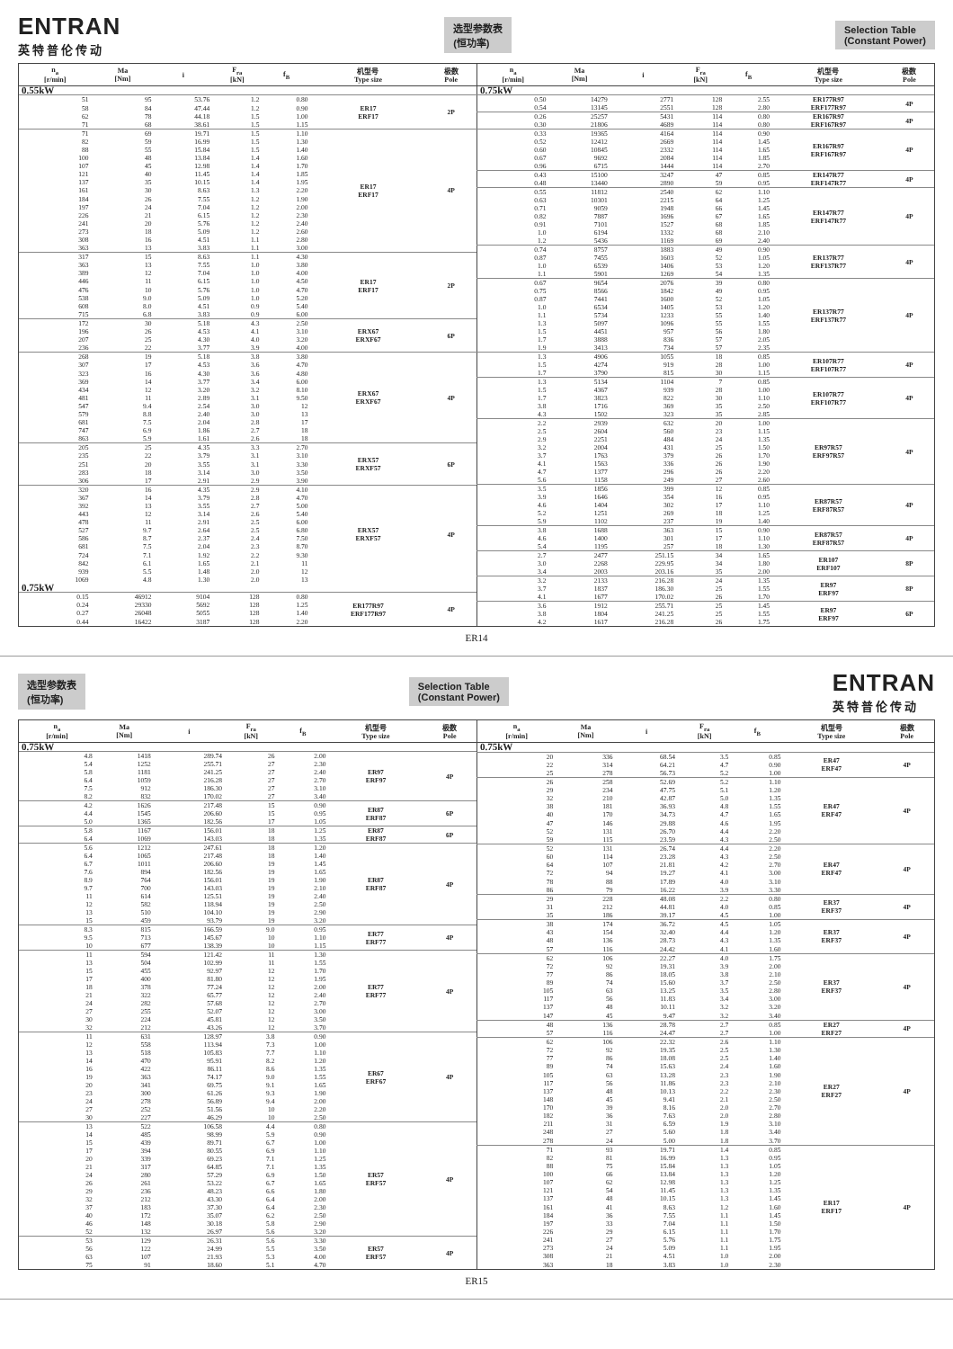ENTRAN
英特普伦传动
选型参数表
(恒功率)
Selection Table
(Constant Power)
| n<sub>a</sub> [r/min] | Ma [Nm] | i | F<sub>ra</sub> [kN] | f<sub>B</sub> | 机型号 Type size | 极数 Pole |
| --- | --- | --- | --- | --- | --- | --- |
| 0.55kW | | | | | | |
| 51 | 95 | 53.76 | 1.2 | 0.80 | ER17 ERF17 | 2P |
| 58 | 84 | 47.44 | 1.2 | 0.90 | | |
| 62 | 78 | 44.18 | 1.5 | 1.00 | | |
| 71 | 68 | 38.61 | 1.5 | 1.15 | | |
| 71 | 69 | 19.71 | 1.5 | 1.10 | ER17 ERF17 | 4P |
| 82 | 59 | 16.99 | 1.5 | 1.30 | | |
| 88 | 55 | 15.84 | 1.5 | 1.40 | | |
| 100 | 48 | 13.84 | 1.4 | 1.60 | | |
| 107 | 45 | 12.98 | 1.4 | 1.70 | | |
| 121 | 40 | 11.45 | 1.4 | 1.85 | | |
| 137 | 35 | 10.15 | 1.4 | 1.95 | | |
| 161 | 30 | 8.63 | 1.3 | 2.20 | | |
| 184 | 26 | 7.55 | 1.2 | 1.90 | | |
| 197 | 24 | 7.04 | 1.2 | 2.00 | | |
| 226 | 21 | 6.15 | 1.2 | 2.30 | | |
| 241 | 20 | 5.76 | 1.2 | 2.40 | | |
| 273 | 18 | 5.09 | 1.2 | 2.60 | | |
| 308 | 16 | 4.51 | 1.1 | 2.80 | | |
| 363 | 13 | 3.83 | 1.1 | 3.00 | | |
| 317 | 15 | 8.63 | 1.1 | 4.30 | ER17 ERF17 | 2P |
| 363 | 13 | 7.55 | 1.0 | 3.80 | | |
| 389 | 12 | 7.04 | 1.0 | 4.00 | | |
| 446 | 11 | 6.15 | 1.0 | 4.50 | | |
| 476 | 10 | 5.76 | 1.0 | 4.70 | | |
| 538 | 9.0 | 5.09 | 1.0 | 5.20 | | |
| 608 | 8.0 | 4.51 | 0.9 | 5.40 | | |
| 715 | 6.8 | 3.83 | 0.9 | 6.00 | | |
| 172 | 30 | 5.18 | 4.3 | 2.50 | ERX67 ERXF67 | 6P |
| 196 | 26 | 4.53 | 4.1 | 3.10 | | |
| 207 | 25 | 4.30 | 4.0 | 3.20 | | |
| 236 | 22 | 3.77 | 3.9 | 4.00 | | |
| 268 | 19 | 5.18 | 3.8 | 3.80 | ERX67 ERXF67 | 4P |
| 307 | 17 | 4.53 | 3.6 | 4.70 | | |
| 323 | 16 | 4.30 | 3.6 | 4.80 | | |
| 369 | 14 | 3.77 | 3.4 | 6.00 | | |
| 434 | 12 | 3.20 | 3.2 | 8.10 | | |
| 481 | 11 | 2.89 | 3.1 | 9.50 | | |
| 547 | 9.4 | 2.54 | 3.0 | 12 | | |
| 579 | 8.8 | 2.40 | 3.0 | 13 | | |
| 681 | 7.5 | 2.04 | 2.8 | 17 | | |
| 747 | 6.9 | 1.86 | 2.7 | 18 | | |
| 863 | 5.9 | 1.61 | 2.6 | 18 | | |
| 205 | 25 | 4.35 | 3.3 | 2.70 | ERX57 ERXF57 | 6P |
| 235 | 22 | 3.79 | 3.1 | 3.10 | | |
| 251 | 20 | 3.55 | 3.1 | 3.30 | | |
| 283 | 18 | 3.14 | 3.0 | 3.50 | | |
| 306 | 17 | 2.91 | 2.9 | 3.90 | | |
| 320 | 16 | 4.35 | 2.9 | 4.10 | ERX57 ERXF57 | 4P |
| 367 | 14 | 3.79 | 2.8 | 4.70 | | |
| 392 | 13 | 3.55 | 2.7 | 5.00 | | |
| 443 | 12 | 3.14 | 2.6 | 5.40 | | |
| 478 | 11 | 2.91 | 2.5 | 6.00 | | |
| 527 | 9.7 | 2.64 | 2.5 | 6.80 | | |
| 586 | 8.7 | 2.37 | 2.4 | 7.50 | | |
| 681 | 7.5 | 2.04 | 2.3 | 8.70 | | |
| 724 | 7.1 | 1.92 | 2.2 | 9.30 | | |
| 842 | 6.1 | 1.65 | 2.1 | 11 | | |
| 939 | 5.5 | 1.48 | 2.0 | 12 | | |
| 1069 | 4.8 | 1.30 | 2.0 | 13 | | |
| 0.75kW | | | | | | |
| 0.15 | 46912 | 9104 | 128 | 0.80 | ER177R97 ERF177R97 | 4P |
| 0.24 | 29330 | 5692 | 128 | 1.25 | | |
| 0.27 | 26048 | 5055 | 128 | 1.40 | | |
| 0.44 | 16422 | 3187 | 128 | 2.20 | | |
| n<sub>a</sub> [r/min] | Ma [Nm] | i | F<sub>ra</sub> [kN] | f<sub>B</sub> | 机型号 Type size | 极数 Pole |
| --- | --- | --- | --- | --- | --- | --- |
| 0.75kW | | | | | | |
| 0.50 | 14279 | 2771 | 128 | 2.55 | ER177R97 ERF177R97 | 4P |
| 0.54 | 13145 | 2551 | 128 | 2.80 | | |
| 0.26 | 25257 | 5431 | 114 | 0.80 | ER167R97 ERF167R97 | 4P |
| 0.30 | 21806 | 4689 | 114 | 0.80 | | |
| 0.33 | 19365 | 4164 | 114 | 0.90 | ER167R97 ERF167R97 | 4P |
| 0.52 | 12412 | 2669 | 114 | 1.45 | | |
| 0.60 | 10845 | 2332 | 114 | 1.65 | | |
| 0.67 | 9692 | 2084 | 114 | 1.85 | | |
| 0.96 | 6715 | 1444 | 114 | 2.70 | | |
| 0.43 | 15100 | 3247 | 47 | 0.85 | ER147R77 ERF147R77 | 4P |
| 0.48 | 13440 | 2890 | 59 | 0.95 | | |
| 0.55 | 11812 | 2540 | 62 | 1.10 | ER147R77 ERF147R77 | 4P |
| 0.63 | 10301 | 2215 | 64 | 1.25 | | |
| 0.71 | 9059 | 1948 | 66 | 1.45 | | |
| 0.82 | 7887 | 1696 | 67 | 1.65 | | |
| 0.91 | 7101 | 1527 | 68 | 1.85 | | |
| 1.0 | 6194 | 1332 | 68 | 2.10 | | |
| 1.2 | 5436 | 1169 | 69 | 2.40 | | |
| 0.74 | 8757 | 1883 | 49 | 0.90 | ER137R77 ERF137R77 | 4P |
| 0.87 | 7455 | 1603 | 52 | 1.05 | | |
| 1.0 | 6539 | 1406 | 53 | 1.20 | | |
| 1.1 | 5901 | 1269 | 54 | 1.35 | | |
| 0.67 | 9654 | 2076 | 39 | 0.80 | ER137R77 ERF137R77 | 4P |
| 0.75 | 8566 | 1842 | 49 | 0.95 | | |
| 0.87 | 7441 | 1600 | 52 | 1.05 | | |
| 1.0 | 6534 | 1405 | 53 | 1.20 | | |
| 1.1 | 5734 | 1233 | 55 | 1.40 | | |
| 1.3 | 5097 | 1096 | 55 | 1.55 | | |
| 1.5 | 4451 | 957 | 56 | 1.80 | | |
| 1.7 | 3888 | 836 | 57 | 2.05 | | |
| 1.9 | 3413 | 734 | 57 | 2.35 | | |
| 1.3 | 4906 | 1055 | 18 | 0.85 | ER107R77 ERF107R77 | 4P |
| 1.5 | 4274 | 919 | 28 | 1.00 | | |
| 1.7 | 3790 | 815 | 30 | 1.15 | | |
| 1.3 | 5134 | 1104 | 7 | 0.85 | ER107R77 ERF107R77 | 4P |
| 1.5 | 4367 | 939 | 28 | 1.00 | | |
| 1.7 | 3823 | 822 | 30 | 1.10 | | |
| 3.8 | 1716 | 369 | 35 | 2.50 | | |
| 4.3 | 1502 | 323 | 35 | 2.85 | | |
| 2.2 | 2939 | 632 | 20 | 1.00 | ER97R57 ERF97R57 | 4P |
| 2.5 | 2604 | 560 | 23 | 1.15 | | |
| 2.9 | 2251 | 484 | 24 | 1.35 | | |
| 3.2 | 2004 | 431 | 25 | 1.50 | | |
| 3.7 | 1763 | 379 | 26 | 1.70 | | |
| 4.1 | 1563 | 336 | 26 | 1.90 | | |
| 4.7 | 1377 | 296 | 26 | 2.20 | | |
| 5.6 | 1158 | 249 | 27 | 2.60 | | |
| 3.5 | 1856 | 399 | 12 | 0.85 | ER87R57 ERF87R57 | 4P |
| 3.9 | 1646 | 354 | 16 | 0.95 | | |
| 4.6 | 1404 | 302 | 17 | 1.10 | | |
| 5.2 | 1251 | 269 | 18 | 1.25 | | |
| 5.9 | 1102 | 237 | 19 | 1.40 | | |
| 3.8 | 1688 | 363 | 15 | 0.90 | ER87R57 ERF87R57 | 4P |
| 4.6 | 1400 | 301 | 17 | 1.10 | | |
| 5.4 | 1195 | 257 | 18 | 1.30 | | |
| 2.7 | 2477 | 251.15 | 34 | 1.65 | ER107 ERF107 | 8P |
| 3.0 | 2268 | 229.95 | 34 | 1.80 | | |
| 3.4 | 2003 | 203.16 | 35 | 2.00 | | |
| 3.2 | 2133 | 216.28 | 24 | 1.35 | ER97 ERF97 | 8P |
| 3.7 | 1837 | 186.30 | 25 | 1.55 | | |
| 4.1 | 1677 | 170.02 | 26 | 1.70 | | |
| 3.6 | 1912 | 255.71 | 25 | 1.45 | ER97 ERF97 | 6P |
| 3.8 | 1804 | 241.25 | 25 | 1.55 | | |
| 4.2 | 1617 | 216.28 | 26 | 1.75 | | |
ER14
选型参数表
(恒功率)
Selection Table
(Constant Power)
ENTRAN
英特普伦传动
| n<sub>a</sub> [r/min] | Ma [Nm] | i | F<sub>ra</sub> [kN] | f<sub>B</sub> | 机型号 Type size | 极数 Pole |
| --- | --- | --- | --- | --- | --- | --- |
| 0.75kW | | | | | | |
| 4.8 | 1418 | 289.74 | 26 | 2.00 | ER97 ERF97 | 4P |
| 5.4 | 1252 | 255.71 | 27 | 2.30 | | |
| 5.8 | 1181 | 241.25 | 27 | 2.40 | | |
| 6.4 | 1059 | 216.28 | 27 | 2.70 | | |
| 7.5 | 912 | 186.30 | 27 | 3.10 | | |
| 8.2 | 832 | 170.02 | 27 | 3.40 | | |
| 4.2 | 1626 | 217.48 | 15 | 0.90 | ER87 ERF87 | 6P |
| 4.4 | 1545 | 206.60 | 15 | 0.95 | | |
| 5.0 | 1365 | 182.56 | 17 | 1.05 | | |
| 5.8 | 1167 | 156.01 | 18 | 1.25 | ER87 ERF87 | 6P |
| 6.4 | 1069 | 143.03 | 18 | 1.35 | | |
| 5.6 | 1212 | 247.61 | 18 | 1.20 | ER87 ERF87 | 4P |
| 6.4 | 1065 | 217.48 | 18 | 1.40 | | |
| 6.7 | 1011 | 206.60 | 19 | 1.45 | | |
| 7.6 | 894 | 182.56 | 19 | 1.65 | | |
| 8.9 | 764 | 156.01 | 19 | 1.90 | | |
| 9.7 | 700 | 143.03 | 19 | 2.10 | | |
| 11 | 614 | 125.51 | 19 | 2.40 | | |
| 12 | 582 | 118.94 | 19 | 2.50 | | |
| 13 | 510 | 104.10 | 19 | 2.90 | | |
| 15 | 459 | 93.79 | 19 | 3.20 | | |
| 8.3 | 815 | 166.59 | 9.0 | 0.95 | ER77 ERF77 | 4P |
| 9.5 | 713 | 145.67 | 10 | 1.10 | | |
| 10 | 677 | 138.39 | 10 | 1.15 | | |
| 11 | 594 | 121.42 | 11 | 1.30 | ER77 ERF77 | 4P |
| 13 | 504 | 102.99 | 11 | 1.55 | | |
| 15 | 455 | 92.97 | 12 | 1.70 | | |
| 17 | 400 | 81.80 | 12 | 1.95 | | |
| 18 | 378 | 77.24 | 12 | 2.00 | | |
| 21 | 322 | 65.77 | 12 | 2.40 | | |
| 24 | 282 | 57.68 | 12 | 2.70 | | |
| 27 | 255 | 52.07 | 12 | 3.00 | | |
| 30 | 224 | 45.81 | 12 | 3.50 | | |
| 32 | 212 | 43.26 | 12 | 3.70 | | |
| 11 | 631 | 128.97 | 3.8 | 0.90 | ER67 ERF67 | 4P |
| 12 | 558 | 113.94 | 7.3 | 1.00 | | |
| 13 | 518 | 105.83 | 7.7 | 1.10 | | |
| 14 | 470 | 95.91 | 8.2 | 1.20 | | |
| 16 | 422 | 86.11 | 8.6 | 1.35 | | |
| 19 | 363 | 74.17 | 9.0 | 1.55 | | |
| 20 | 341 | 69.75 | 9.1 | 1.65 | | |
| 23 | 300 | 61.26 | 9.3 | 1.90 | | |
| 24 | 278 | 56.89 | 9.4 | 2.00 | | |
| 27 | 252 | 51.56 | 10 | 2.20 | | |
| 30 | 227 | 46.29 | 10 | 2.50 | | |
| 13 | 522 | 106.58 | 4.4 | 0.80 | ER57 ERF57 | 4P |
| 14 | 485 | 98.99 | 5.9 | 0.90 | | |
| 15 | 439 | 89.71 | 6.7 | 1.00 | | |
| 17 | 394 | 80.55 | 6.9 | 1.10 | | |
| 20 | 339 | 69.23 | 7.1 | 1.25 | | |
| 21 | 317 | 64.85 | 7.1 | 1.35 | | |
| 24 | 280 | 57.29 | 6.9 | 1.50 | | |
| 26 | 261 | 53.22 | 6.7 | 1.65 | | |
| 29 | 236 | 48.23 | 6.6 | 1.80 | | |
| 32 | 212 | 43.30 | 6.4 | 2.00 | | |
| 37 | 183 | 37.30 | 6.4 | 2.30 | | |
| 40 | 172 | 35.07 | 6.2 | 2.50 | | |
| 46 | 148 | 30.18 | 5.8 | 2.90 | | |
| 52 | 132 | 26.97 | 5.6 | 3.20 | | |
| 53 | 129 | 26.31 | 5.6 | 3.30 | ER57 ERF57 | 4P |
| 56 | 122 | 24.99 | 5.5 | 3.50 | | |
| 63 | 107 | 21.93 | 5.3 | 4.00 | | |
| 75 | 91 | 18.60 | 5.1 | 4.70 | | |
| n<sub>a</sub> [r/min] | Ma [Nm] | i | F<sub>ra</sub> [kN] | f<sub>B</sub> | 机型号 Type size | 极数 Pole |
| --- | --- | --- | --- | --- | --- | --- |
| 0.75kW | | | | | | |
| 20 | 336 | 68.54 | 3.5 | 0.85 | ER47 ERF47 | 4P |
| 22 | 314 | 64.21 | 4.7 | 0.90 | | |
| 25 | 278 | 56.73 | 5.2 | 1.00 | | |
| 26 | 258 | 52.69 | 5.2 | 1.10 | ER47 ERF47 | 4P |
| 29 | 234 | 47.75 | 5.1 | 1.20 | | |
| 32 | 210 | 42.87 | 5.0 | 1.35 | | |
| 38 | 181 | 36.93 | 4.8 | 1.55 | | |
| 40 | 170 | 34.73 | 4.7 | 1.65 | | |
| 47 | 146 | 29.88 | 4.6 | 1.95 | | |
| 52 | 131 | 26.70 | 4.4 | 2.20 | | |
| 59 | 115 | 23.59 | 4.3 | 2.50 | | |
| 52 | 131 | 26.74 | 4.4 | 2.20 | ER47 ERF47 | 4P |
| 60 | 114 | 23.28 | 4.3 | 2.50 | | |
| 64 | 107 | 21.81 | 4.2 | 2.70 | | |
| 72 | 94 | 19.27 | 4.1 | 3.00 | | |
| 78 | 88 | 17.89 | 4.0 | 3.10 | | |
| 86 | 79 | 16.22 | 3.9 | 3.30 | | |
| 29 | 228 | 48.08 | 2.2 | 0.80 | ER37 ERF37 | 4P |
| 31 | 212 | 44.81 | 4.0 | 0.85 | | |
| 35 | 186 | 39.17 | 4.5 | 1.00 | | |
| 38 | 174 | 36.72 | 4.5 | 1.05 | ER37 ERF37 | 4P |
| 43 | 154 | 32.40 | 4.4 | 1.20 | | |
| 48 | 136 | 28.73 | 4.3 | 1.35 | | |
| 57 | 116 | 24.42 | 4.1 | 1.60 | | |
| 62 | 106 | 22.27 | 4.0 | 1.75 | ER37 ERF37 | 4P |
| 72 | 92 | 19.31 | 3.9 | 2.00 | | |
| 77 | 86 | 18.05 | 3.8 | 2.10 | | |
| 89 | 74 | 15.60 | 3.7 | 2.50 | | |
| 105 | 63 | 13.25 | 3.5 | 2.80 | | |
| 117 | 56 | 11.83 | 3.4 | 3.00 | | |
| 137 | 48 | 10.11 | 3.2 | 3.20 | | |
| 147 | 45 | 9.47 | 3.2 | 3.40 | | |
| 48 | 136 | 28.78 | 2.7 | 0.85 | ER27 ERF27 | 4P |
| 57 | 116 | 24.47 | 2.7 | 1.00 | | |
| 62 | 106 | 22.32 | 2.6 | 1.10 | ER27 ERF27 | 4P |
| 72 | 92 | 19.35 | 2.5 | 1.30 | | |
| 77 | 86 | 18.08 | 2.5 | 1.40 | | |
| 89 | 74 | 15.63 | 2.4 | 1.60 | | |
| 105 | 63 | 13.28 | 2.3 | 1.90 | | |
| 117 | 56 | 11.86 | 2.3 | 2.10 | | |
| 137 | 48 | 10.13 | 2.2 | 2.30 | | |
| 148 | 45 | 9.41 | 2.1 | 2.50 | | |
| 170 | 39 | 8.16 | 2.0 | 2.70 | | |
| 182 | 36 | 7.63 | 2.0 | 2.80 | | |
| 211 | 31 | 6.59 | 1.9 | 3.10 | | |
| 248 | 27 | 5.60 | 1.8 | 3.40 | | |
| 278 | 24 | 5.00 | 1.8 | 3.70 | | |
| 71 | 93 | 19.71 | 1.4 | 0.85 | ER17 ERF17 | 4P |
| 82 | 81 | 16.99 | 1.3 | 0.95 | | |
| 88 | 75 | 15.84 | 1.3 | 1.05 | | |
| 100 | 66 | 13.84 | 1.3 | 1.20 | | |
| 107 | 62 | 12.98 | 1.3 | 1.25 | | |
| 121 | 54 | 11.45 | 1.3 | 1.35 | | |
| 137 | 48 | 10.15 | 1.3 | 1.45 | | |
| 161 | 41 | 8.63 | 1.2 | 1.60 | | |
| 184 | 36 | 7.55 | 1.1 | 1.45 | | |
| 197 | 33 | 7.04 | 1.1 | 1.50 | | |
| 226 | 29 | 6.15 | 1.1 | 1.70 | | |
| 241 | 27 | 5.76 | 1.1 | 1.75 | | |
| 273 | 24 | 5.09 | 1.1 | 1.95 | | |
| 308 | 21 | 4.51 | 1.0 | 2.00 | | |
| 363 | 18 | 3.83 | 1.0 | 2.30 | | |
ER15